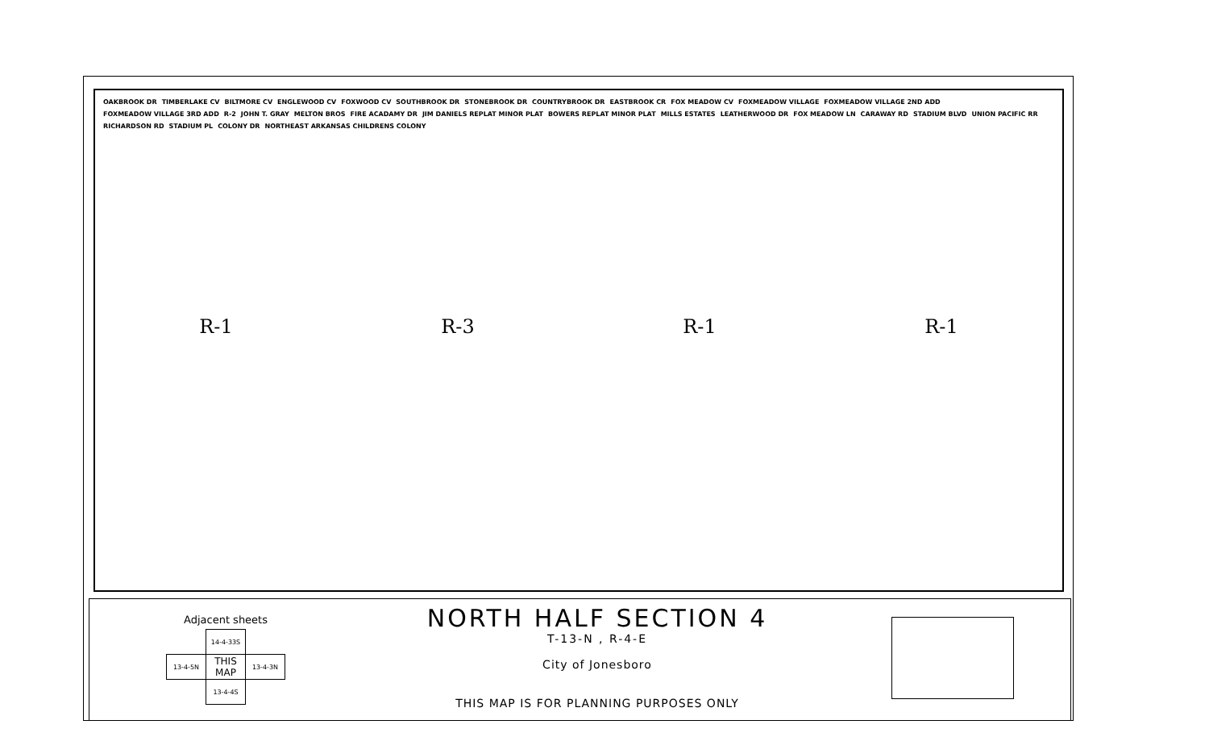OAKBROOK DR TIMBERLAKE CV BILTMORE CV ENGLEWOOD CV FOXWOOD CV SOUTHBROOK DR STONEBROOK DR COUNTRYBROOK DR EASTBROOK CR FOX MEADOW CV FOXMEADOW VILLAGE FOXMEADOW VILLAGE 2ND ADD FOXMEADOW VILLAGE 3RD ADD R-2 JOHN T. GRAY MELTON BROS FIRE ACADAMY DR JIM DANIELS REPLAT MINOR PLAT BOWERS REPLAT MINOR PLAT MILLS ESTATES LEATHERWOOD DR FOX MEADOW LN CARAWAY RD STADIUM BLVD UNION PACIFIC RR RICHARDSON RD STADIUM PL COLONY DR NORTHEAST ARKANSAS CHILDRENS COLONY
R-1 R-3 R-1 R-1
Adjacent sheets
| | 14-4-33S | |
| 13-4-5N | THIS MAP | 13-4-3N |
| | 13-4-4S | |
NORTH HALF SECTION 4
T-13-N , R-4-E
City of Jonesboro
THIS MAP IS FOR PLANNING PURPOSES ONLY